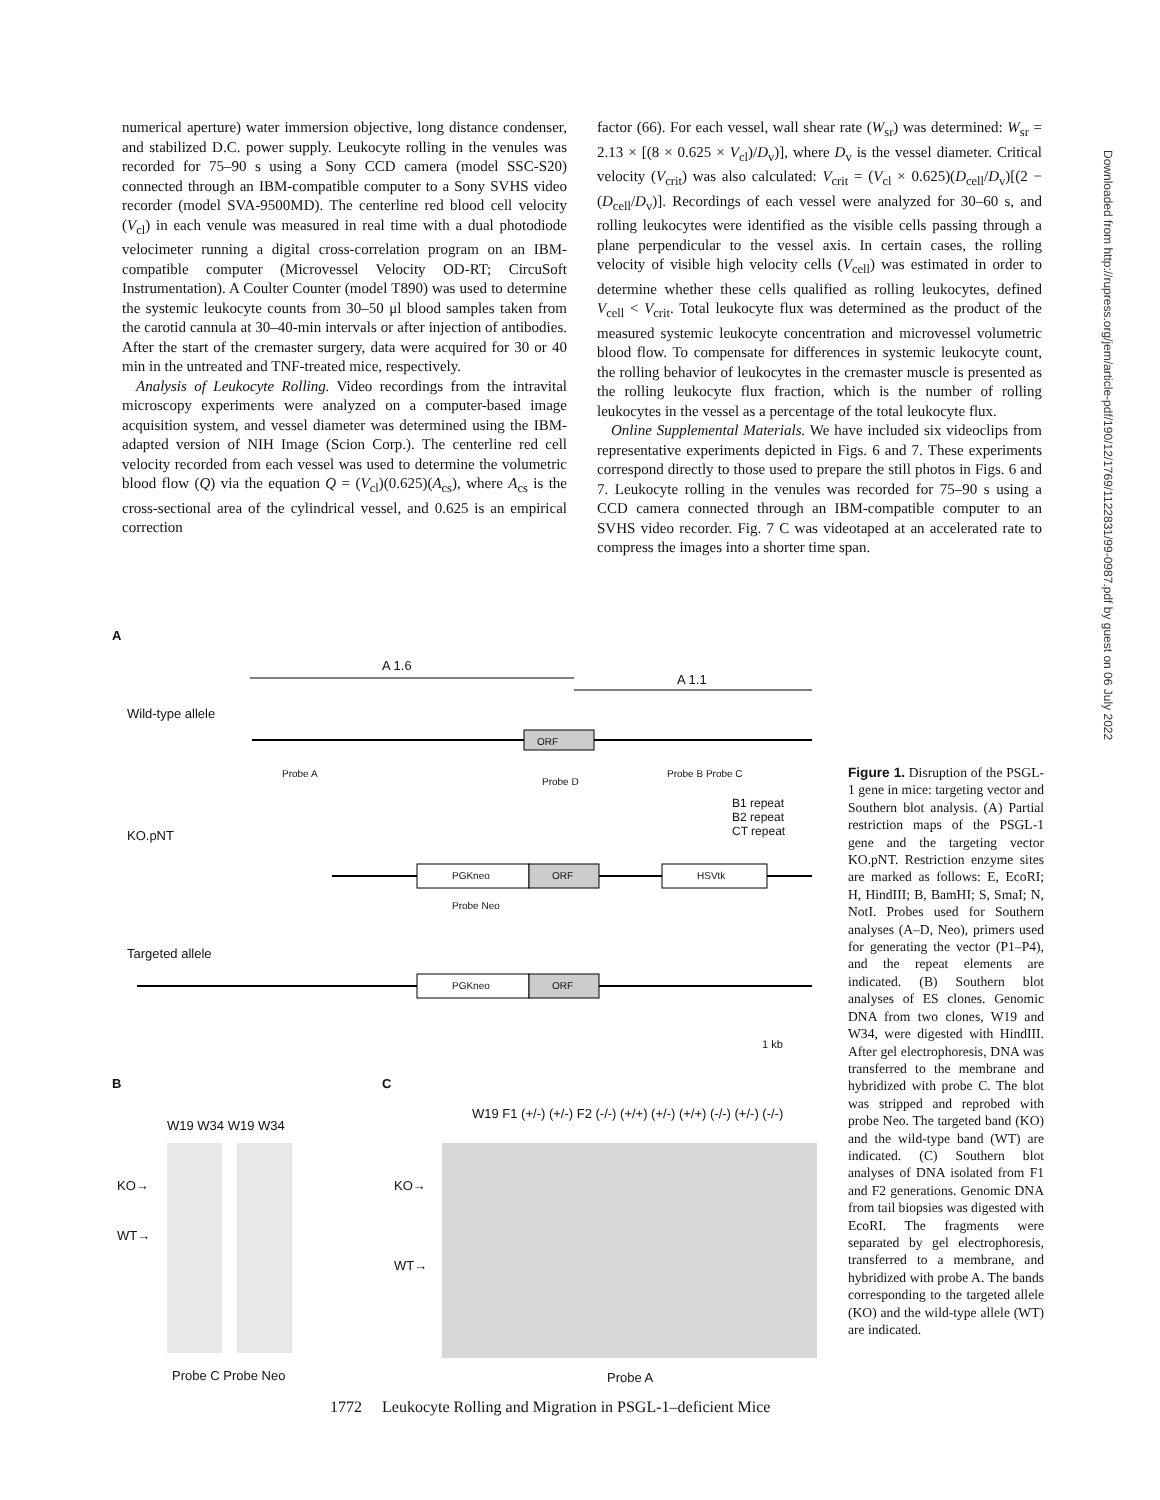Downloaded from http://rupress.org/jem/article-pdf/190/12/1769/1122831/99-0987.pdf by guest on 06 July 2022
numerical aperture) water immersion objective, long distance condenser, and stabilized D.C. power supply. Leukocyte rolling in the venules was recorded for 75–90 s using a Sony CCD camera (model SSC-S20) connected through an IBM-compatible computer to a Sony SVHS video recorder (model SVA-9500MD). The centerline red blood cell velocity (V<sub>cl</sub>) in each venule was measured in real time with a dual photodiode velocimeter running a digital cross-correlation program on an IBM-compatible computer (Microvessel Velocity OD-RT; CircuSoft Instrumentation). A Coulter Counter (model T890) was used to determine the systemic leukocyte counts from 30–50 μl blood samples taken from the carotid cannula at 30–40-min intervals or after injection of antibodies. After the start of the cremaster surgery, data were acquired for 30 or 40 min in the untreated and TNF-treated mice, respectively.
Analysis of Leukocyte Rolling. Video recordings from the intravital microscopy experiments were analyzed on a computer-based image acquisition system, and vessel diameter was determined using the IBM-adapted version of NIH Image (Scion Corp.). The centerline red cell velocity recorded from each vessel was used to determine the volumetric blood flow (Q) via the equation Q = (V<sub>cl</sub>)(0.625)(A<sub>cs</sub>), where A<sub>cs</sub> is the cross-sectional area of the cylindrical vessel, and 0.625 is an empirical correction
factor (66). For each vessel, wall shear rate (W<sub>sr</sub>) was determined: W<sub>sr</sub> = 2.13 × [(8 × 0.625 × V<sub>cl</sub>)/D<sub>v</sub>)], where D<sub>v</sub> is the vessel diameter. Critical velocity (V<sub>crit</sub>) was also calculated: V<sub>crit</sub> = (V<sub>cl</sub> × 0.625)(D<sub>cell</sub>/D<sub>v</sub>)[(2 − (D<sub>cell</sub>/D<sub>v</sub>)]. Recordings of each vessel were analyzed for 30–60 s, and rolling leukocytes were identified as the visible cells passing through a plane perpendicular to the vessel axis. In certain cases, the rolling velocity of visible high velocity cells (V<sub>cell</sub>) was estimated in order to determine whether these cells qualified as rolling leukocytes, defined V<sub>cell</sub> < V<sub>crit</sub>. Total leukocyte flux was determined as the product of the measured systemic leukocyte concentration and microvessel volumetric blood flow. To compensate for differences in systemic leukocyte count, the rolling behavior of leukocytes in the cremaster muscle is presented as the rolling leukocyte flux fraction, which is the number of rolling leukocytes in the vessel as a percentage of the total leukocyte flux.
Online Supplemental Materials. We have included six videoclips from representative experiments depicted in Figs. 6 and 7. These experiments correspond directly to those used to prepare the still photos in Figs. 6 and 7. Leukocyte rolling in the venules was recorded for 75–90 s using a CCD camera connected through an IBM-compatible computer to an SVHS video recorder. Fig. 7 C was videotaped at an accelerated rate to compress the images into a shorter time span.
A
A 1.6
A 1.1
Wild-type allele
ORF
Probe A
Probe D
Probe B Probe C
B1 repeat
B2 repeat
CT repeat
KO.pNT
PGKneo ORF HSVtk
Probe Neo
Targeted allele
PGKneo ORF
1 kb
B C
W19 W34 W19 W34
W19 F1 (+/-) (+/-) F2 (-/-) (+/+) (+/-) (+/+) (-/-) (+/-) (-/-)
KO→
WT→
KO→
WT→
Probe C Probe Neo Probe A
Figure 1. Disruption of the PSGL-1 gene in mice: targeting vector and Southern blot analysis. (A) Partial restriction maps of the PSGL-1 gene and the targeting vector KO.pNT. Restriction enzyme sites are marked as follows: E, EcoRI; H, HindIII; B, BamHI; S, SmaI; N, NotI. Probes used for Southern analyses (A–D, Neo), primers used for generating the vector (P1–P4), and the repeat elements are indicated. (B) Southern blot analyses of ES clones. Genomic DNA from two clones, W19 and W34, were digested with HindIII. After gel electrophoresis, DNA was transferred to the membrane and hybridized with probe C. The blot was stripped and reprobed with probe Neo. The targeted band (KO) and the wild-type band (WT) are indicated. (C) Southern blot analyses of DNA isolated from F1 and F2 generations. Genomic DNA from tail biopsies was digested with EcoRI. The fragments were separated by gel electrophoresis, transferred to a membrane, and hybridized with probe A. The bands corresponding to the targeted allele (KO) and the wild-type allele (WT) are indicated.
1772 Leukocyte Rolling and Migration in PSGL-1–deficient Mice